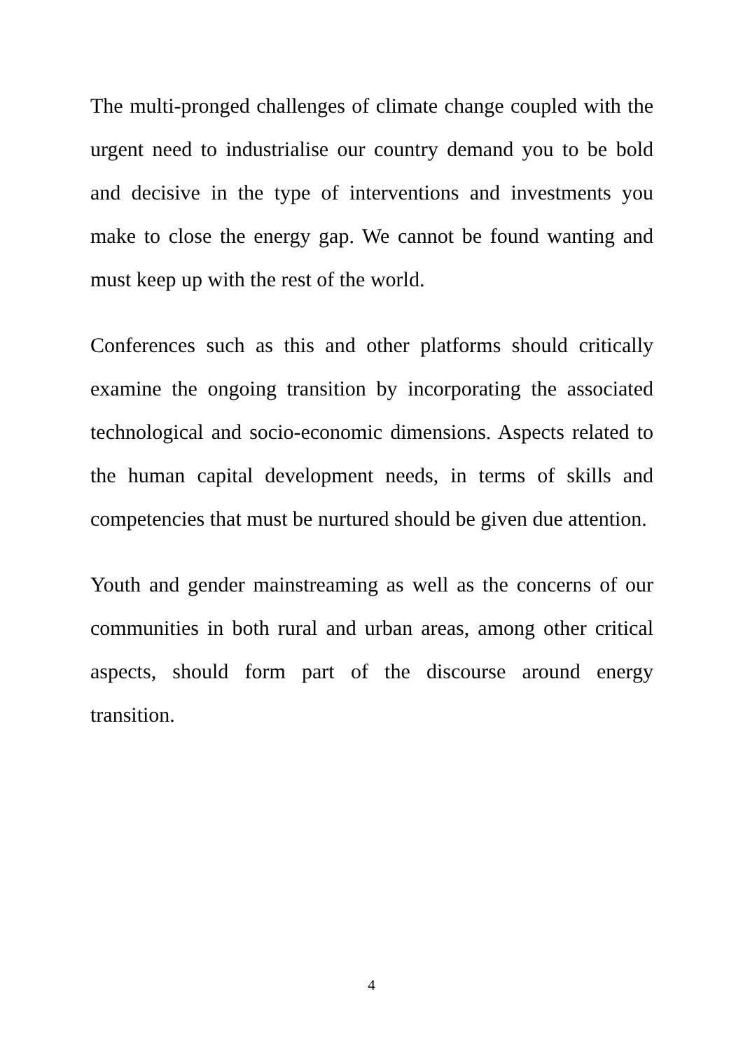The multi-pronged challenges of climate change coupled with the urgent need to industrialise our country demand you to be bold and decisive in the type of interventions and investments you make to close the energy gap. We cannot be found wanting and must keep up with the rest of the world.
Conferences such as this and other platforms should critically examine the ongoing transition by incorporating the associated technological and socio-economic dimensions. Aspects related to the human capital development needs, in terms of skills and competencies that must be nurtured should be given due attention.
Youth and gender mainstreaming as well as the concerns of our communities in both rural and urban areas, among other critical aspects, should form part of the discourse around energy transition.
4